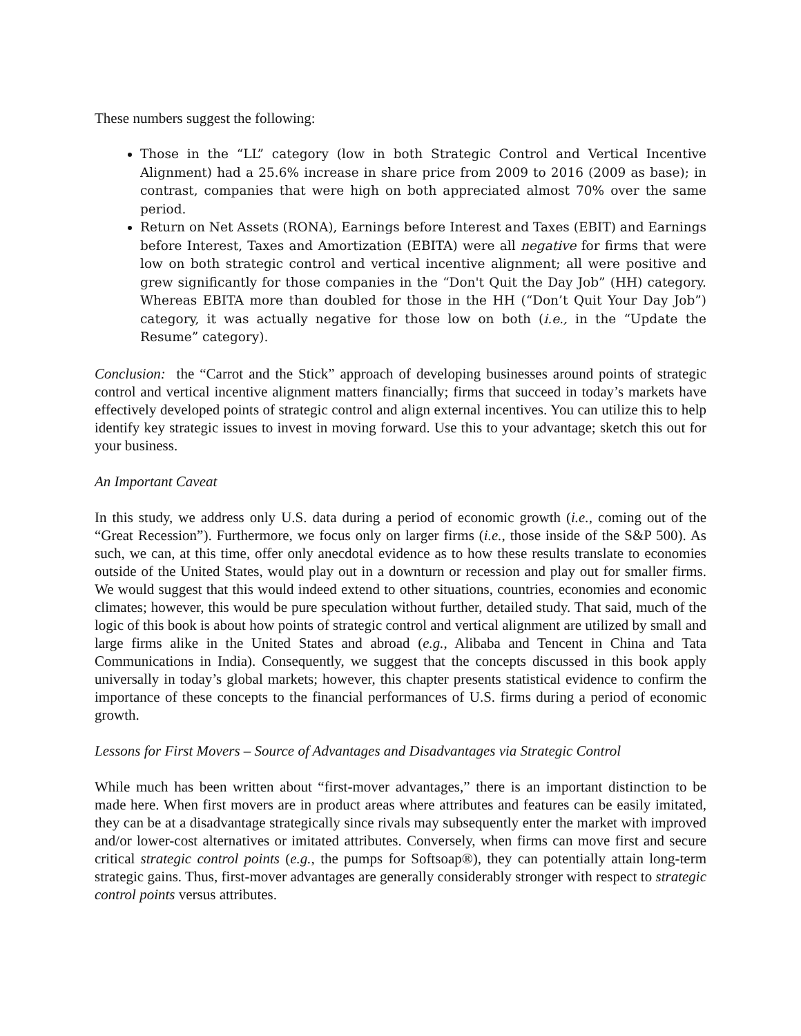These numbers suggest the following:
Those in the “LL” category (low in both Strategic Control and Vertical Incentive Alignment) had a 25.6% increase in share price from 2009 to 2016 (2009 as base); in contrast, companies that were high on both appreciated almost 70% over the same period.
Return on Net Assets (RONA), Earnings before Interest and Taxes (EBIT) and Earnings before Interest, Taxes and Amortization (EBITA) were all negative for firms that were low on both strategic control and vertical incentive alignment; all were positive and grew significantly for those companies in the “Don't Quit the Day Job” (HH) category. Whereas EBITA more than doubled for those in the HH (“Don’t Quit Your Day Job”) category, it was actually negative for those low on both (i.e., in the “Update the Resume” category).
Conclusion: the “Carrot and the Stick” approach of developing businesses around points of strategic control and vertical incentive alignment matters financially; firms that succeed in today’s markets have effectively developed points of strategic control and align external incentives. You can utilize this to help identify key strategic issues to invest in moving forward. Use this to your advantage; sketch this out for your business.
An Important Caveat
In this study, we address only U.S. data during a period of economic growth (i.e., coming out of the “Great Recession”). Furthermore, we focus only on larger firms (i.e., those inside of the S&P 500). As such, we can, at this time, offer only anecdotal evidence as to how these results translate to economies outside of the United States, would play out in a downturn or recession and play out for smaller firms. We would suggest that this would indeed extend to other situations, countries, economies and economic climates; however, this would be pure speculation without further, detailed study. That said, much of the logic of this book is about how points of strategic control and vertical alignment are utilized by small and large firms alike in the United States and abroad (e.g., Alibaba and Tencent in China and Tata Communications in India). Consequently, we suggest that the concepts discussed in this book apply universally in today’s global markets; however, this chapter presents statistical evidence to confirm the importance of these concepts to the financial performances of U.S. firms during a period of economic growth.
Lessons for First Movers – Source of Advantages and Disadvantages via Strategic Control
While much has been written about “first-mover advantages,” there is an important distinction to be made here. When first movers are in product areas where attributes and features can be easily imitated, they can be at a disadvantage strategically since rivals may subsequently enter the market with improved and/or lower-cost alternatives or imitated attributes. Conversely, when firms can move first and secure critical strategic control points (e.g., the pumps for Softsoap®), they can potentially attain long-term strategic gains. Thus, first-mover advantages are generally considerably stronger with respect to strategic control points versus attributes.